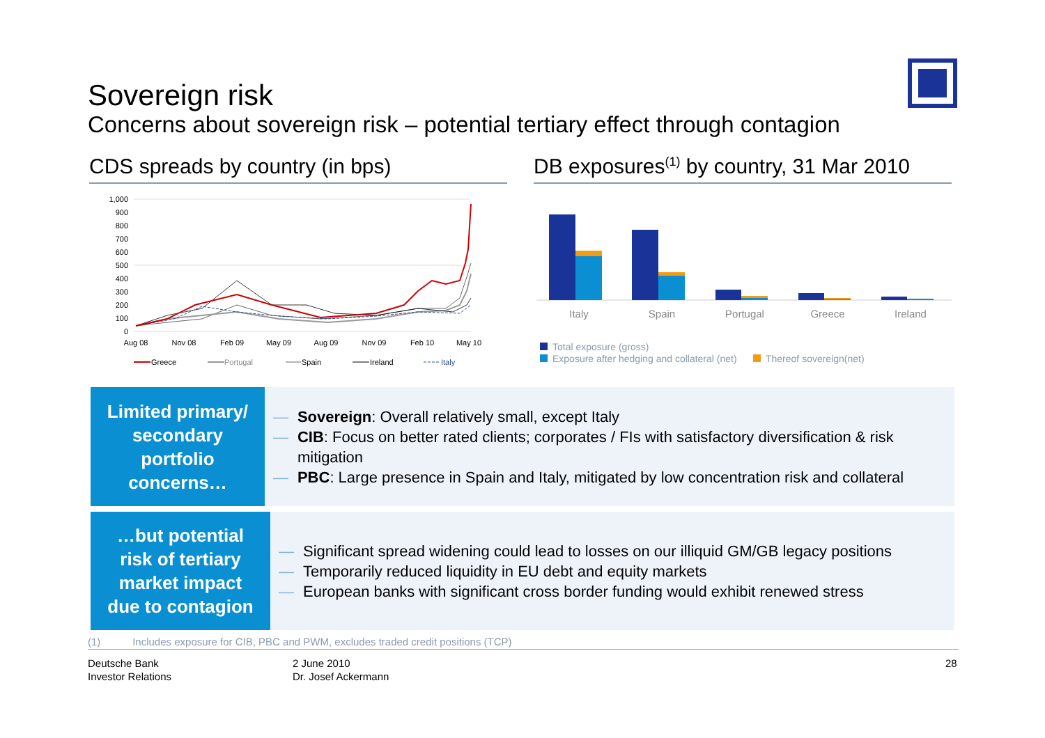Sovereign risk
Concerns about sovereign risk – potential tertiary effect through contagion
CDS spreads by country (in bps)
DB exposures<sup>(1)</sup> by country, 31 Mar 2010
1,000
900
800
700
600
500
400
300
200
100
0
Aug 08
Nov 08
Feb 09
May 09
Aug 09
Nov 09
Feb 10
May 10
Greece
Portugal
Spain
Ireland
Italy
Italy
Spain
Portugal
Greece
Ireland
Total exposure (gross)
Exposure after hedging and collateral (net)
Thereof sovereign(net)
Limited primary/
secondary
portfolio
concerns…
— Sovereign: Overall relatively small, except Italy
— CIB: Focus on better rated clients; corporates / FIs with satisfactory diversification & risk mitigation
— PBC: Large presence in Spain and Italy, mitigated by low concentration risk and collateral
…but potential
risk of tertiary
market impact
due to contagion
— Significant spread widening could lead to losses on our illiquid GM/GB legacy positions
— Temporarily reduced liquidity in EU debt and equity markets
— European banks with significant cross border funding would exhibit renewed stress
(1) Includes exposure for CIB, PBC and PWM, excludes traded credit positions (TCP)
Deutsche Bank
Investor Relations
2 June 2010
Dr. Josef Ackermann
28